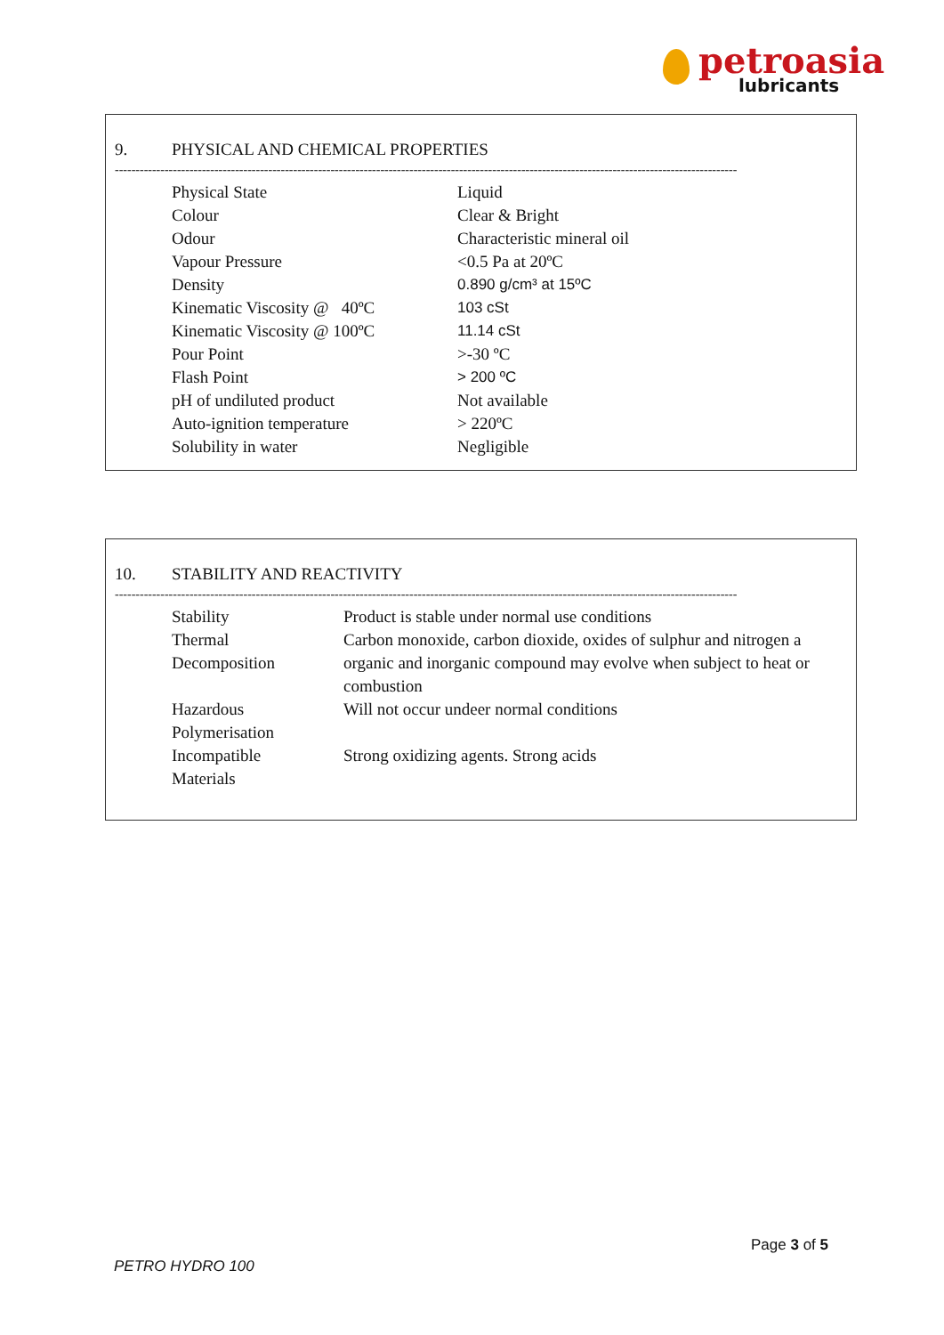petroasia
lubricants
9. PHYSICAL AND CHEMICAL PROPERTIES
------------------------------------------------------------------------------------------------------------------------------------------------------
| Physical State | Liquid |
| Colour | Clear & Bright |
| Odour | Characteristic mineral oil |
| Vapour Pressure | <0.5 Pa at 20ºC |
| Density | 0.890 g/cm³ at 15ºC |
| Kinematic Viscosity @ 40ºC | 103 cSt |
| Kinematic Viscosity @ 100ºC | 11.14 cSt |
| Pour Point | >-30 ºC |
| Flash Point | > 200 ºC |
| pH of undiluted product | Not available |
| Auto-ignition temperature | > 220ºC |
| Solubility in water | Negligible |
10. STABILITY AND REACTIVITY
------------------------------------------------------------------------------------------------------------------------------------------------------
| Stability | Product is stable under normal use conditions |
| Thermal Decomposition | Carbon monoxide, carbon dioxide, oxides of sulphur and nitrogen a organic and inorganic compound may evolve when subject to heat or combustion |
| Hazardous Polymerisation | Will not occur undeer normal conditions |
| Incompatible Materials | Strong oxidizing agents. Strong acids |
Page 3 of 5
PETRO HYDRO 100